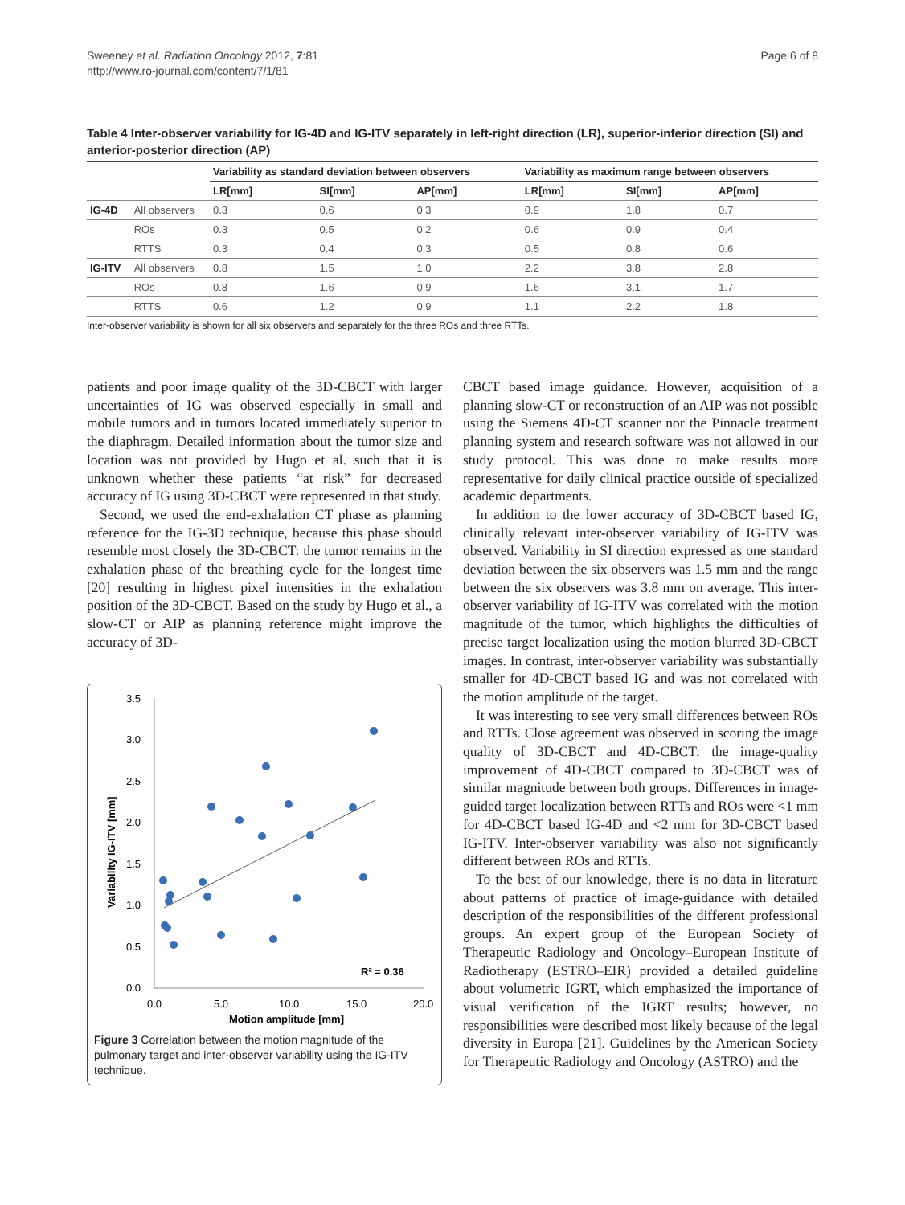Sweeney et al. Radiation Oncology 2012, 7:81
http://www.ro-journal.com/content/7/1/81
Page 6 of 8
Table 4 Inter-observer variability for IG-4D and IG-ITV separately in left-right direction (LR), superior-inferior direction (SI) and anterior-posterior direction (AP)
| | | Variability as standard deviation between observers | | | Variability as maximum range between observers | | |
| --- | --- | --- | --- | --- | --- | --- | --- |
| | | LR[mm] | SI[mm] | AP[mm] | LR[mm] | SI[mm] | AP[mm] |
| IG-4D | All observers | 0.3 | 0.6 | 0.3 | 0.9 | 1.8 | 0.7 |
| | ROs | 0.3 | 0.5 | 0.2 | 0.6 | 0.9 | 0.4 |
| | RTTS | 0.3 | 0.4 | 0.3 | 0.5 | 0.8 | 0.6 |
| IG-ITV | All observers | 0.8 | 1.5 | 1.0 | 2.2 | 3.8 | 2.8 |
| | ROs | 0.8 | 1.6 | 0.9 | 1.6 | 3.1 | 1.7 |
| | RTTS | 0.6 | 1.2 | 0.9 | 1.1 | 2.2 | 1.8 |
Inter-observer variability is shown for all six observers and separately for the three ROs and three RTTs.
patients and poor image quality of the 3D-CBCT with larger uncertainties of IG was observed especially in small and mobile tumors and in tumors located immediately superior to the diaphragm. Detailed information about the tumor size and location was not provided by Hugo et al. such that it is unknown whether these patients “at risk” for decreased accuracy of IG using 3D-CBCT were represented in that study.
Second, we used the end-exhalation CT phase as planning reference for the IG-3D technique, because this phase should resemble most closely the 3D-CBCT: the tumor remains in the exhalation phase of the breathing cycle for the longest time [20] resulting in highest pixel intensities in the exhalation position of the 3D-CBCT. Based on the study by Hugo et al., a slow-CT or AIP as planning reference might improve the accuracy of 3D-
3.5
3.0
2.5
2.0
1.5
1.0
0.5
0.0
0.0
5.0
10.0
15.0
20.0
Motion amplitude [mm]
Variability IG-ITV [mm]
R² = 0.36
Figure 3 Correlation between the motion magnitude of the pulmonary target and inter-observer variability using the IG-ITV technique.
CBCT based image guidance. However, acquisition of a planning slow-CT or reconstruction of an AIP was not possible using the Siemens 4D-CT scanner nor the Pinnacle treatment planning system and research software was not allowed in our study protocol. This was done to make results more representative for daily clinical practice outside of specialized academic departments.
In addition to the lower accuracy of 3D-CBCT based IG, clinically relevant inter-observer variability of IG-ITV was observed. Variability in SI direction expressed as one standard deviation between the six observers was 1.5 mm and the range between the six observers was 3.8 mm on average. This inter-observer variability of IG-ITV was correlated with the motion magnitude of the tumor, which highlights the difficulties of precise target localization using the motion blurred 3D-CBCT images. In contrast, inter-observer variability was substantially smaller for 4D-CBCT based IG and was not correlated with the motion amplitude of the target.
It was interesting to see very small differences between ROs and RTTs. Close agreement was observed in scoring the image quality of 3D-CBCT and 4D-CBCT: the image-quality improvement of 4D-CBCT compared to 3D-CBCT was of similar magnitude between both groups. Differences in image-guided target localization between RTTs and ROs were <1 mm for 4D-CBCT based IG-4D and <2 mm for 3D-CBCT based IG-ITV. Inter-observer variability was also not significantly different between ROs and RTTs.
To the best of our knowledge, there is no data in literature about patterns of practice of image-guidance with detailed description of the responsibilities of the different professional groups. An expert group of the European Society of Therapeutic Radiology and Oncology–European Institute of Radiotherapy (ESTRO–EIR) provided a detailed guideline about volumetric IGRT, which emphasized the importance of visual verification of the IGRT results; however, no responsibilities were described most likely because of the legal diversity in Europa [21]. Guidelines by the American Society for Therapeutic Radiology and Oncology (ASTRO) and the